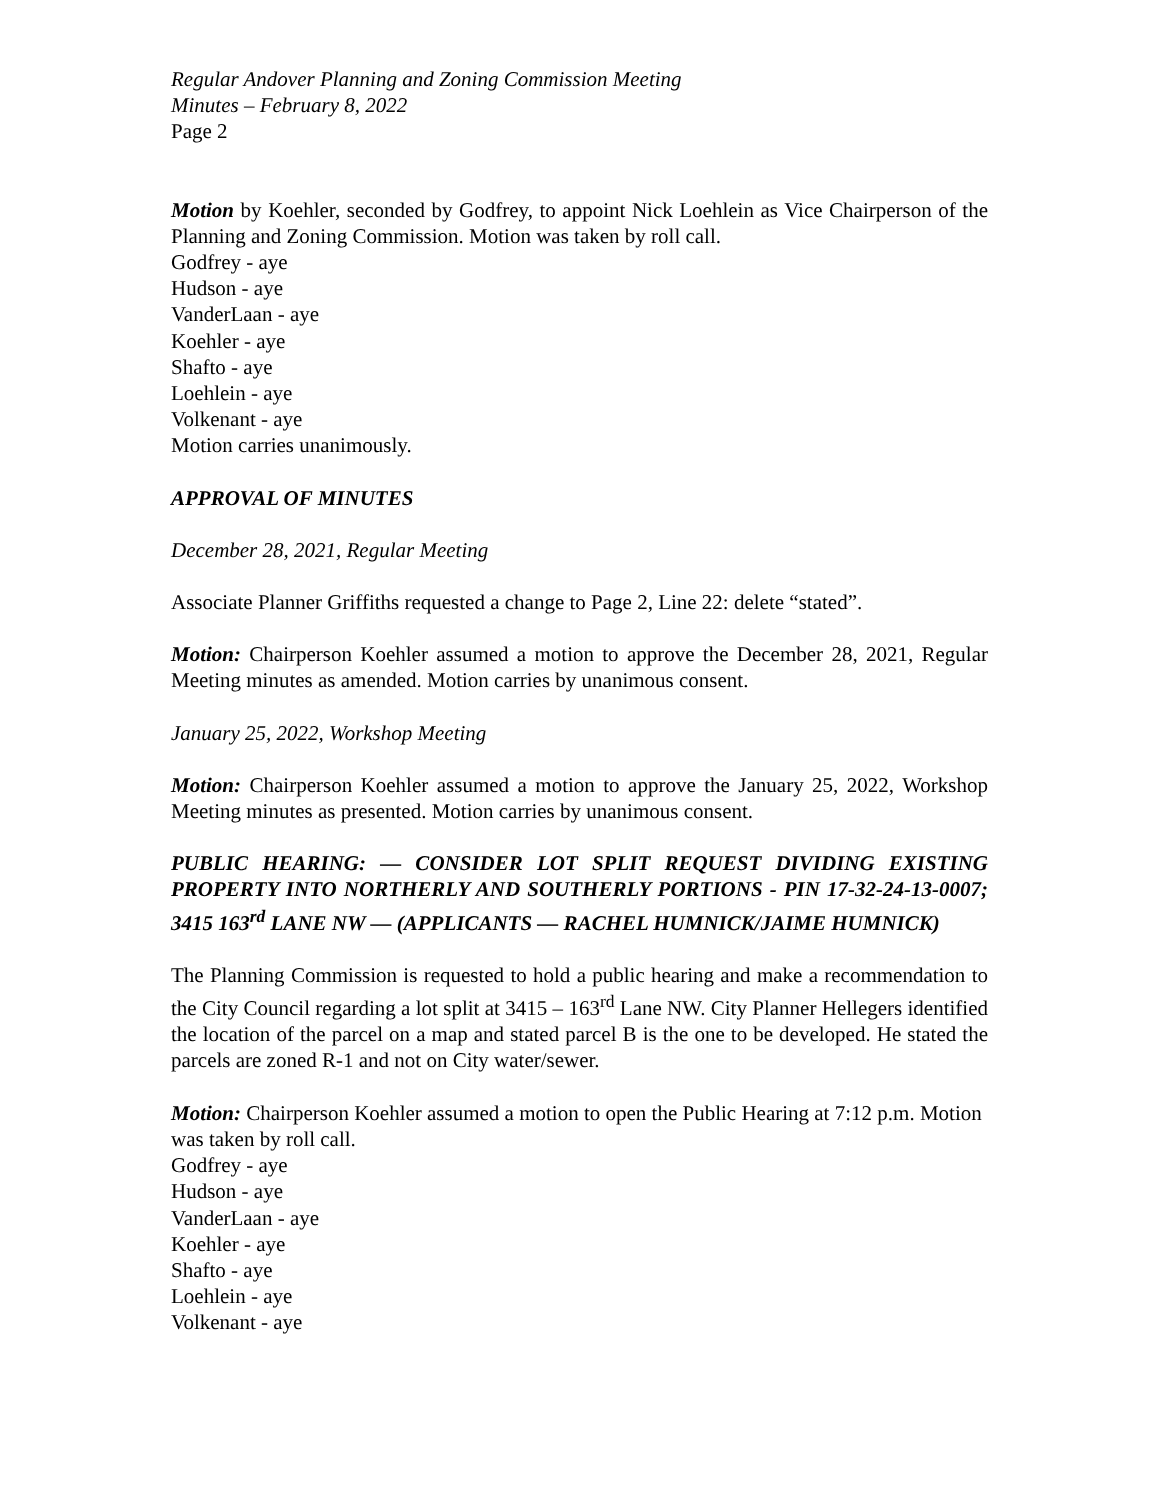Regular Andover Planning and Zoning Commission Meeting
Minutes – February 8, 2022
Page 2
Motion by Koehler, seconded by Godfrey, to appoint Nick Loehlein as Vice Chairperson of the Planning and Zoning Commission. Motion was taken by roll call.
Godfrey - aye
Hudson - aye
VanderLaan - aye
Koehler - aye
Shafto - aye
Loehlein - aye
Volkenant - aye
Motion carries unanimously.
APPROVAL OF MINUTES
December 28, 2021, Regular Meeting
Associate Planner Griffiths requested a change to Page 2, Line 22: delete “stated”.
Motion: Chairperson Koehler assumed a motion to approve the December 28, 2021, Regular Meeting minutes as amended. Motion carries by unanimous consent.
January 25, 2022, Workshop Meeting
Motion: Chairperson Koehler assumed a motion to approve the January 25, 2022, Workshop Meeting minutes as presented. Motion carries by unanimous consent.
PUBLIC HEARING: — CONSIDER LOT SPLIT REQUEST DIVIDING EXISTING PROPERTY INTO NORTHERLY AND SOUTHERLY PORTIONS - PIN 17-32-24-13-0007; 3415 163<sup>rd</sup> LANE NW — (APPLICANTS — RACHEL HUMNICK/JAIME HUMNICK)
The Planning Commission is requested to hold a public hearing and make a recommendation to the City Council regarding a lot split at 3415 – 163<sup>rd</sup> Lane NW. City Planner Hellegers identified the location of the parcel on a map and stated parcel B is the one to be developed. He stated the parcels are zoned R-1 and not on City water/sewer.
Motion: Chairperson Koehler assumed a motion to open the Public Hearing at 7:12 p.m. Motion was taken by roll call.
Godfrey - aye
Hudson - aye
VanderLaan - aye
Koehler - aye
Shafto - aye
Loehlein - aye
Volkenant - aye